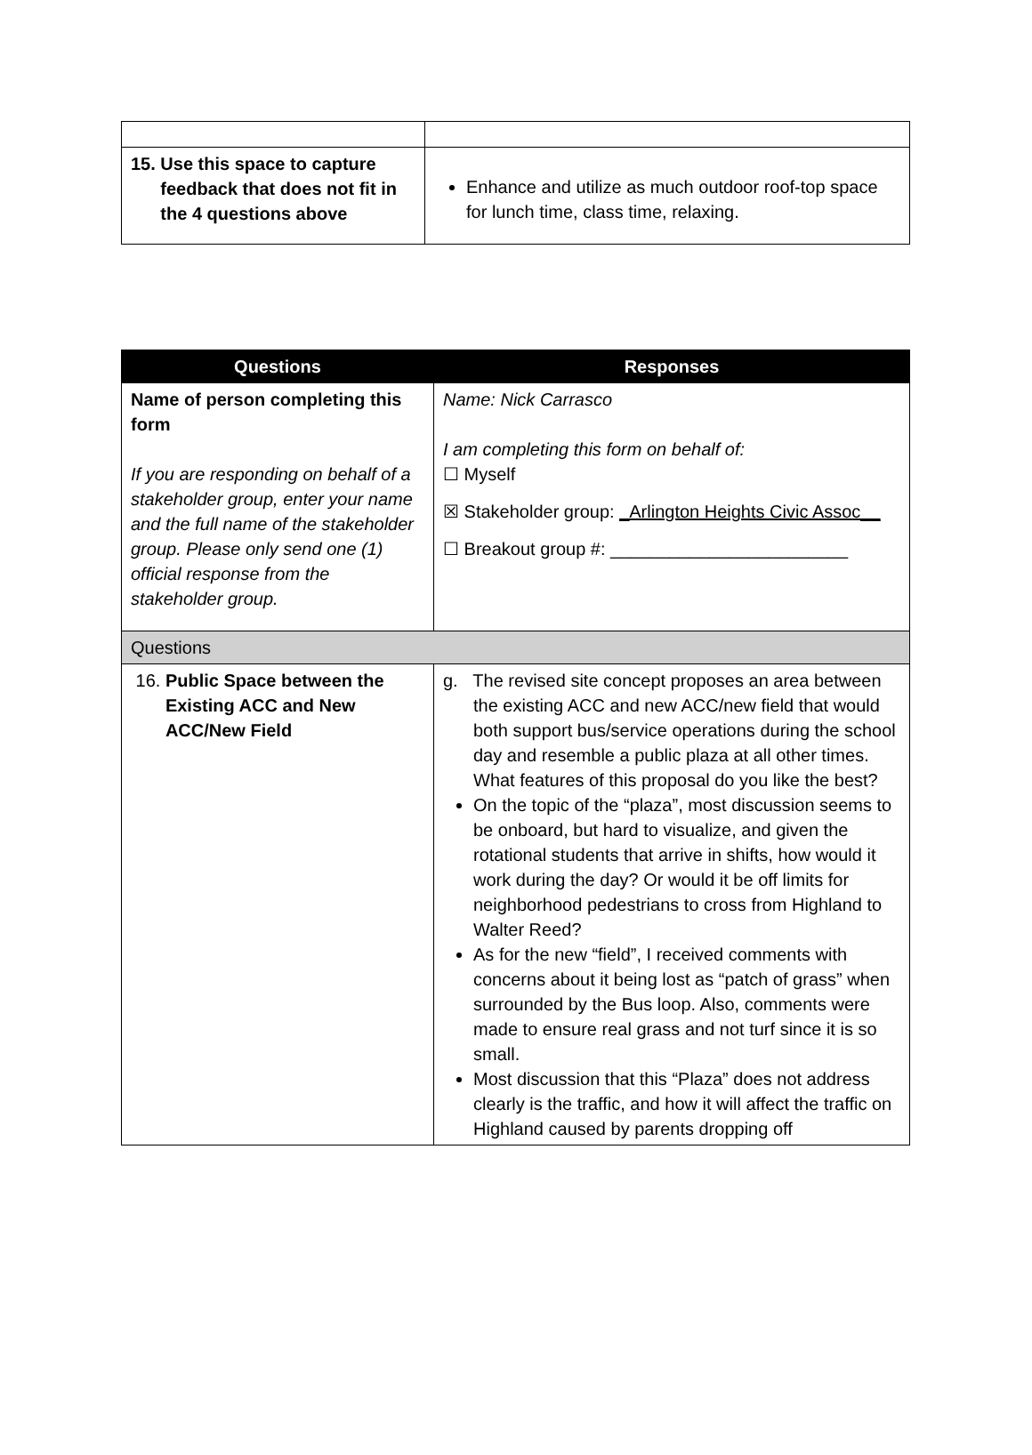| 15. Use this space to capture feedback that does not fit in the 4 questions above | Enhance and utilize as much outdoor roof-top space for lunch time, class time, relaxing. |
| Questions | Responses |
| --- | --- |
| Name of person completing this form If you are responding on behalf of a stakeholder group, enter your name and the full name of the stakeholder group. Please only send one (1) official response from the stakeholder group. | Name: Nick Carrasco I am completing this form on behalf of: ☐ Myself ☒ Stakeholder group: _Arlington Heights Civic Assoc__ ☐ Breakout group #: ________________________ |
| Questions | |
| 16. Public Space between the Existing ACC and New ACC/New Field | g. The revised site concept proposes an area between the existing ACC and new ACC/new field that would both support bus/service operations during the school day and resemble a public plaza at all other times. What features of this proposal do you like the best? On the topic of the “plaza”, most discussion seems to be onboard, but hard to visualize, and given the rotational students that arrive in shifts, how would it work during the day? Or would it be off limits for neighborhood pedestrians to cross from Highland to Walter Reed? As for the new “field”, I received comments with concerns about it being lost as “patch of grass” when surrounded by the Bus loop. Also, comments were made to ensure real grass and not turf since it is so small. Most discussion that this “Plaza” does not address clearly is the traffic, and how it will affect the traffic on Highland caused by parents dropping off |